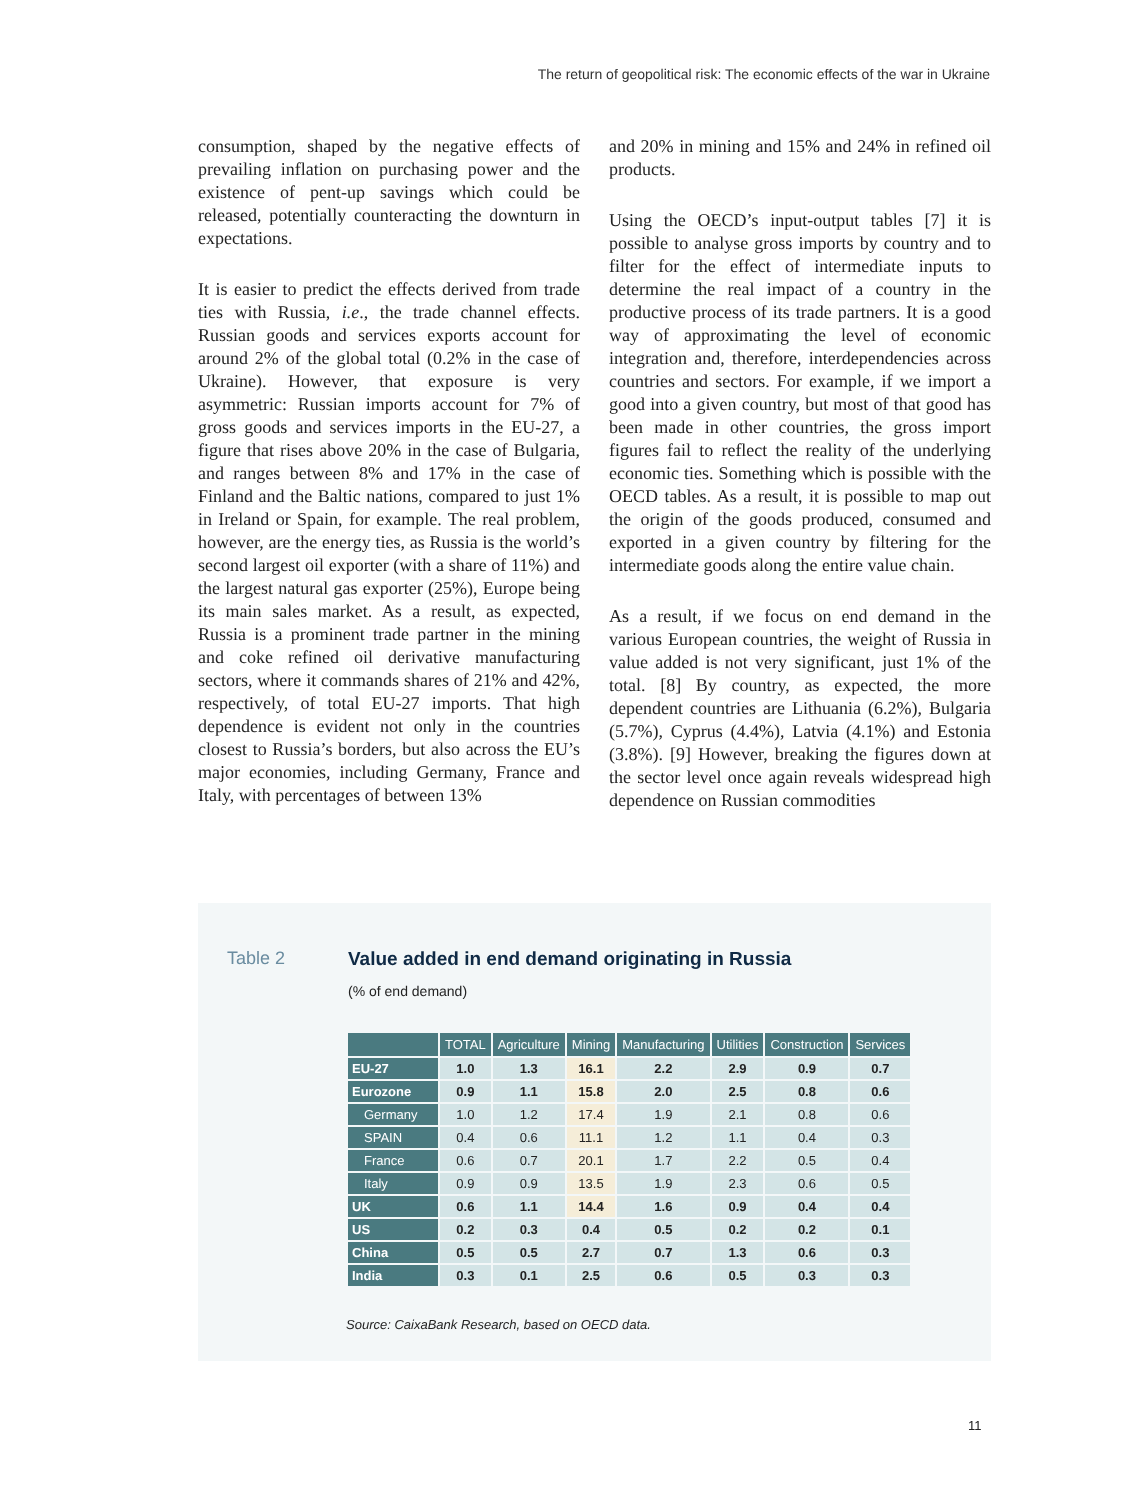The return of geopolitical risk: The economic effects of the war in Ukraine
consumption, shaped by the negative effects of prevailing inflation on purchasing power and the existence of pent-up savings which could be released, potentially counteracting the downturn in expectations.
It is easier to predict the effects derived from trade ties with Russia, i.e., the trade channel effects. Russian goods and services exports account for around 2% of the global total (0.2% in the case of Ukraine). However, that exposure is very asymmetric: Russian imports account for 7% of gross goods and services imports in the EU-27, a figure that rises above 20% in the case of Bulgaria, and ranges between 8% and 17% in the case of Finland and the Baltic nations, compared to just 1% in Ireland or Spain, for example. The real problem, however, are the energy ties, as Russia is the world’s second largest oil exporter (with a share of 11%) and the largest natural gas exporter (25%), Europe being its main sales market. As a result, as expected, Russia is a prominent trade partner in the mining and coke refined oil derivative manufacturing sectors, where it commands shares of 21% and 42%, respectively, of total EU-27 imports. That high dependence is evident not only in the countries closest to Russia’s borders, but also across the EU’s major economies, including Germany, France and Italy, with percentages of between 13%
and 20% in mining and 15% and 24% in refined oil products.
Using the OECD’s input-output tables [7] it is possible to analyse gross imports by country and to filter for the effect of intermediate inputs to determine the real impact of a country in the productive process of its trade partners. It is a good way of approximating the level of economic integration and, therefore, interdependencies across countries and sectors. For example, if we import a good into a given country, but most of that good has been made in other countries, the gross import figures fail to reflect the reality of the underlying economic ties. Something which is possible with the OECD tables. As a result, it is possible to map out the origin of the goods produced, consumed and exported in a given country by filtering for the intermediate goods along the entire value chain.
As a result, if we focus on end demand in the various European countries, the weight of Russia in value added is not very significant, just 1% of the total. [8] By country, as expected, the more dependent countries are Lithuania (6.2%), Bulgaria (5.7%), Cyprus (4.4%), Latvia (4.1%) and Estonia (3.8%). [9] However, breaking the figures down at the sector level once again reveals widespread high dependence on Russian commodities
Table 2
Value added in end demand originating in Russia
(% of end demand)
| | TOTAL | Agriculture | Mining | Manufacturing | Utilities | Construction | Services |
| --- | --- | --- | --- | --- | --- | --- | --- |
| EU-27 | 1.0 | 1.3 | 16.1 | 2.2 | 2.9 | 0.9 | 0.7 |
| Eurozone | 0.9 | 1.1 | 15.8 | 2.0 | 2.5 | 0.8 | 0.6 |
| Germany | 1.0 | 1.2 | 17.4 | 1.9 | 2.1 | 0.8 | 0.6 |
| SPAIN | 0.4 | 0.6 | 11.1 | 1.2 | 1.1 | 0.4 | 0.3 |
| France | 0.6 | 0.7 | 20.1 | 1.7 | 2.2 | 0.5 | 0.4 |
| Italy | 0.9 | 0.9 | 13.5 | 1.9 | 2.3 | 0.6 | 0.5 |
| UK | 0.6 | 1.1 | 14.4 | 1.6 | 0.9 | 0.4 | 0.4 |
| US | 0.2 | 0.3 | 0.4 | 0.5 | 0.2 | 0.2 | 0.1 |
| China | 0.5 | 0.5 | 2.7 | 0.7 | 1.3 | 0.6 | 0.3 |
| India | 0.3 | 0.1 | 2.5 | 0.6 | 0.5 | 0.3 | 0.3 |
Source: CaixaBank Research, based on OECD data.
11